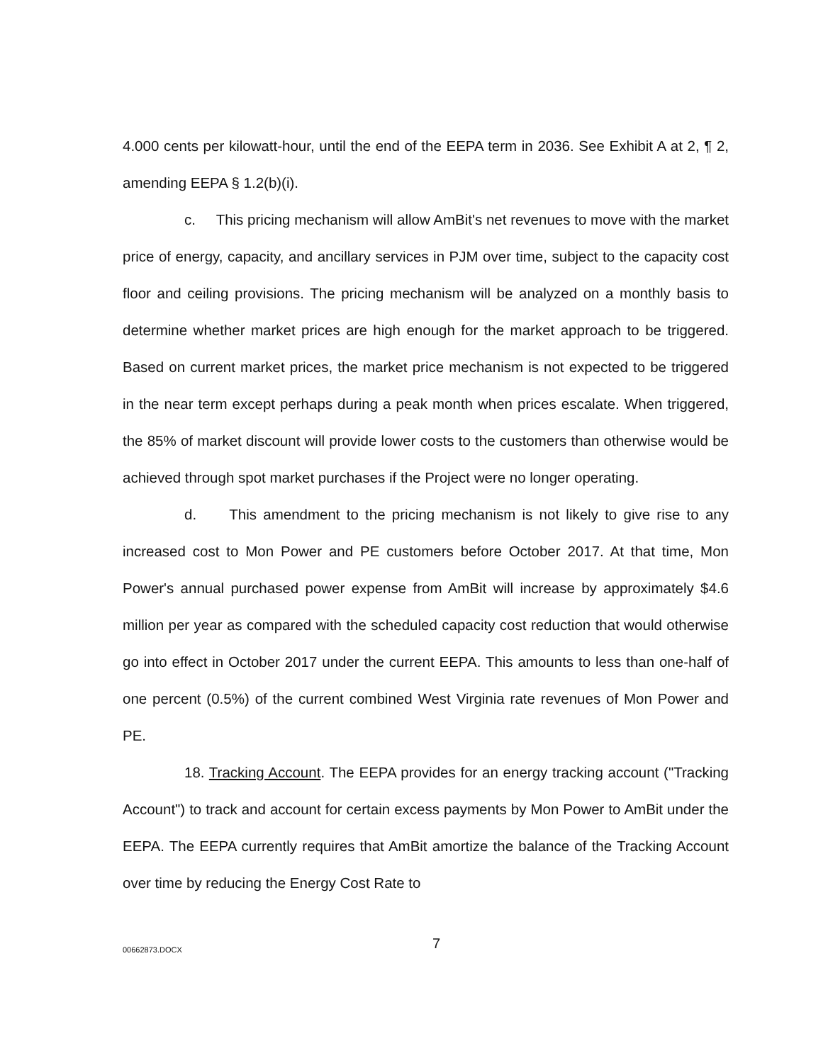4.000 cents per kilowatt-hour, until the end of the EEPA term in 2036. See Exhibit A at 2, ¶ 2, amending EEPA § 1.2(b)(i).
c. This pricing mechanism will allow AmBit's net revenues to move with the market price of energy, capacity, and ancillary services in PJM over time, subject to the capacity cost floor and ceiling provisions. The pricing mechanism will be analyzed on a monthly basis to determine whether market prices are high enough for the market approach to be triggered. Based on current market prices, the market price mechanism is not expected to be triggered in the near term except perhaps during a peak month when prices escalate. When triggered, the 85% of market discount will provide lower costs to the customers than otherwise would be achieved through spot market purchases if the Project were no longer operating.
d. This amendment to the pricing mechanism is not likely to give rise to any increased cost to Mon Power and PE customers before October 2017. At that time, Mon Power's annual purchased power expense from AmBit will increase by approximately $4.6 million per year as compared with the scheduled capacity cost reduction that would otherwise go into effect in October 2017 under the current EEPA. This amounts to less than one-half of one percent (0.5%) of the current combined West Virginia rate revenues of Mon Power and PE.
18. Tracking Account. The EEPA provides for an energy tracking account ("Tracking Account") to track and account for certain excess payments by Mon Power to AmBit under the EEPA. The EEPA currently requires that AmBit amortize the balance of the Tracking Account over time by reducing the Energy Cost Rate to
00662873.DOCX 7